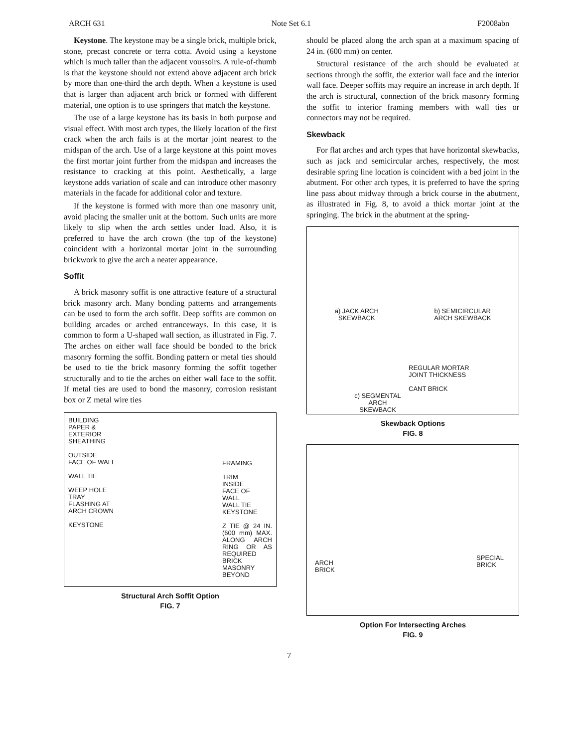ARCH 631 Note Set 6.1 F2008abn
Keystone. The keystone may be a single brick, multiple brick, stone, precast concrete or terra cotta. Avoid using a keystone which is much taller than the adjacent voussoirs. A rule-of-thumb is that the keystone should not extend above adjacent arch brick by more than one-third the arch depth. When a keystone is used that is larger than adjacent arch brick or formed with different material, one option is to use springers that match the keystone.
The use of a large keystone has its basis in both purpose and visual effect. With most arch types, the likely location of the first crack when the arch fails is at the mortar joint nearest to the midspan of the arch. Use of a large keystone at this point moves the first mortar joint further from the midspan and increases the resistance to cracking at this point. Aesthetically, a large keystone adds variation of scale and can introduce other masonry materials in the facade for additional color and texture.
If the keystone is formed with more than one masonry unit, avoid placing the smaller unit at the bottom. Such units are more likely to slip when the arch settles under load. Also, it is preferred to have the arch crown (the top of the keystone) coincident with a horizontal mortar joint in the surrounding brickwork to give the arch a neater appearance.
Soffit
A brick masonry soffit is one attractive feature of a structural brick masonry arch. Many bonding patterns and arrangements can be used to form the arch soffit. Deep soffits are common on building arcades or arched entranceways. In this case, it is common to form a U-shaped wall section, as illustrated in Fig. 7. The arches on either wall face should be bonded to the brick masonry forming the soffit. Bonding pattern or metal ties should be used to tie the brick masonry forming the soffit together structurally and to tie the arches on either wall face to the soffit. If metal ties are used to bond the masonry, corrosion resistant box or Z metal wire ties
BUILDING
PAPER &
EXTERIOR
SHEATHING
OUTSIDE
FACE OF WALL
WALL TIE
WEEP HOLE
TRAY
FLASHING AT
ARCH CROWN
KEYSTONE
FRAMING
TRIM
INSIDE
FACE OF
WALL
WALL TIE
KEYSTONE
Z TIE @ 24 IN. (600 mm) MAX. ALONG ARCH RING OR AS REQUIRED
BRICK MASONRY BEYOND
Structural Arch Soffit Option
FIG. 7
should be placed along the arch span at a maximum spacing of 24 in. (600 mm) on center.
Structural resistance of the arch should be evaluated at sections through the soffit, the exterior wall face and the interior wall face. Deeper soffits may require an increase in arch depth. If the arch is structural, connection of the brick masonry forming the soffit to interior framing members with wall ties or connectors may not be required.
Skewback
For flat arches and arch types that have horizontal skewbacks, such as jack and semicircular arches, respectively, the most desirable spring line location is coincident with a bed joint in the abutment. For other arch types, it is preferred to have the spring line pass about midway through a brick course in the abutment, as illustrated in Fig. 8, to avoid a thick mortar joint at the springing. The brick in the abutment at the spring-
a) JACK ARCH
SKEWBACK b) SEMICIRCULAR
ARCH SKEWBACK
REGULAR MORTAR
JOINT THICKNESS
CANT BRICK
c) SEGMENTAL ARCH SKEWBACK
Skewback Options
FIG. 8
ARCH
BRICK
SPECIAL
BRICK
Option For Intersecting Arches
FIG. 9
7